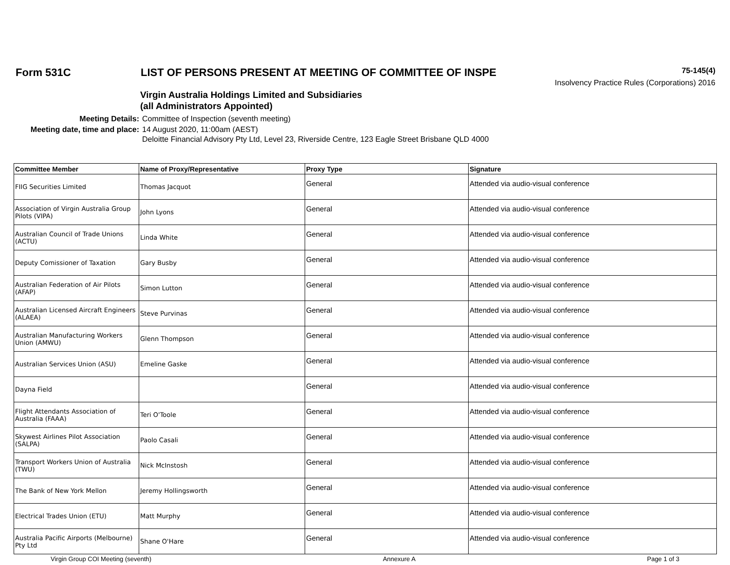Form 531C LIST OF PERSONS PRESENT AT MEETING OF COMMITTEE OF INSPE
75-145(4)
Insolvency Practice Rules (Corporations) 2016
Virgin Australia Holdings Limited and Subsidiaries
(all Administrators Appointed)
| Meeting Details: | Committee of Inspection (seventh meeting) |
| Meeting date, time and place: | 14 August 2020, 11:00am (AEST) Deloitte Financial Advisory Pty Ltd, Level 23, Riverside Centre, 123 Eagle Street Brisbane QLD 4000 |
| Committee Member | Name of Proxy/Representative | Proxy Type | Signature |
| --- | --- | --- | --- |
| FIIG Securities Limited | Thomas Jacquot | General | Attended via audio-visual conference |
| Association of Virgin Australia Group Pilots (VIPA) | John Lyons | General | Attended via audio-visual conference |
| Australian Council of Trade Unions (ACTU) | Linda White | General | Attended via audio-visual conference |
| Deputy Comissioner of Taxation | Gary Busby | General | Attended via audio-visual conference |
| Australian Federation of Air Pilots (AFAP) | Simon Lutton | General | Attended via audio-visual conference |
| Australian Licensed Aircraft Engineers (ALAEA) | Steve Purvinas | General | Attended via audio-visual conference |
| Australian Manufacturing Workers Union (AMWU) | Glenn Thompson | General | Attended via audio-visual conference |
| Australian Services Union (ASU) | Emeline Gaske | General | Attended via audio-visual conference |
| Dayna Field | | General | Attended via audio-visual conference |
| Flight Attendants Association of Australia (FAAA) | Teri O'Toole | General | Attended via audio-visual conference |
| Skywest Airlines Pilot Association (SALPA) | Paolo Casali | General | Attended via audio-visual conference |
| Transport Workers Union of Australia (TWU) | Nick McInstosh | General | Attended via audio-visual conference |
| The Bank of New York Mellon | Jeremy Hollingsworth | General | Attended via audio-visual conference |
| Electrical Trades Union (ETU) | Matt Murphy | General | Attended via audio-visual conference |
| Australia Pacific Airports (Melbourne) Pty Ltd | Shane O'Hare | General | Attended via audio-visual conference |
Virgin Group COI Meeting (seventh) Annexure A Page 1 of 3